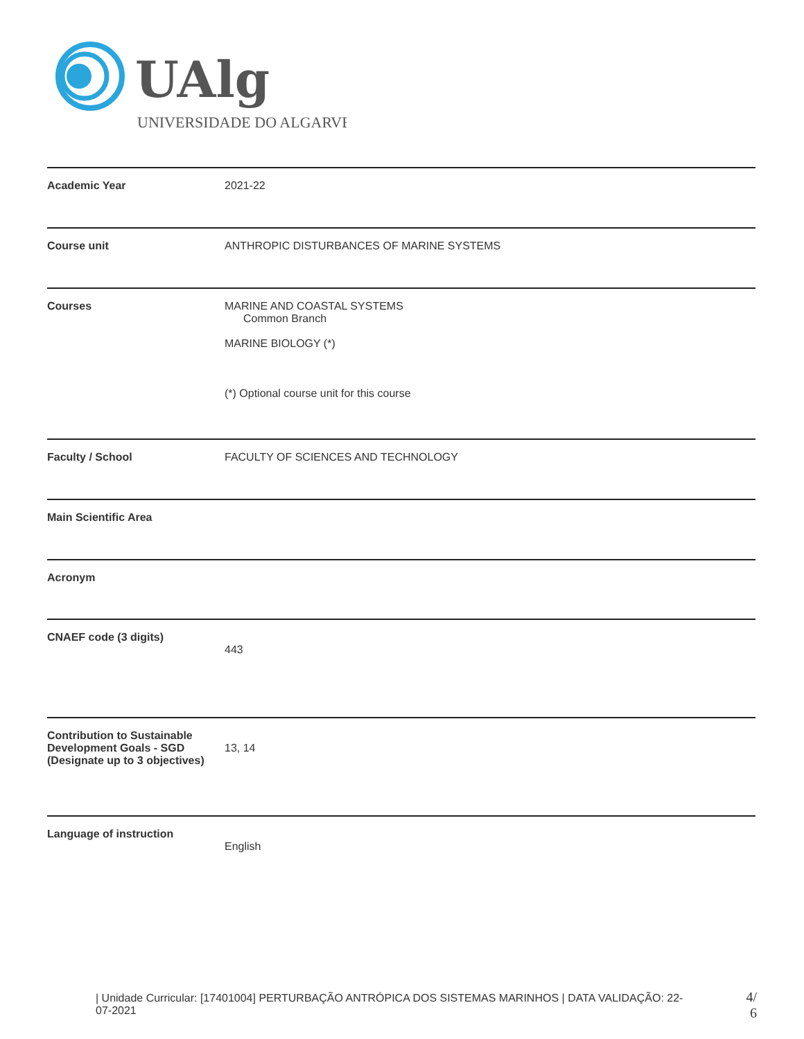UAlg
UNIVERSIDADE DO ALGARVE
| Academic Year | 2021-22 |
| Course unit | ANTHROPIC DISTURBANCES OF MARINE SYSTEMS |
| Courses | MARINE AND COASTAL SYSTEMS Common Branch MARINE BIOLOGY (*) (*) Optional course unit for this course |
| Faculty / School | FACULTY OF SCIENCES AND TECHNOLOGY |
| Main Scientific Area | |
| Acronym | |
| CNAEF code (3 digits) | 443 |
| Contribution to Sustainable Development Goals - SGD (Designate up to 3 objectives) | 13, 14 |
| Language of instruction | English |
| Unidade Curricular: [17401004] PERTURBAÇÃO ANTRÓPICA DOS SISTEMAS MARINHOS | DATA VALIDAÇÃO: 22-07-2021
4/
6